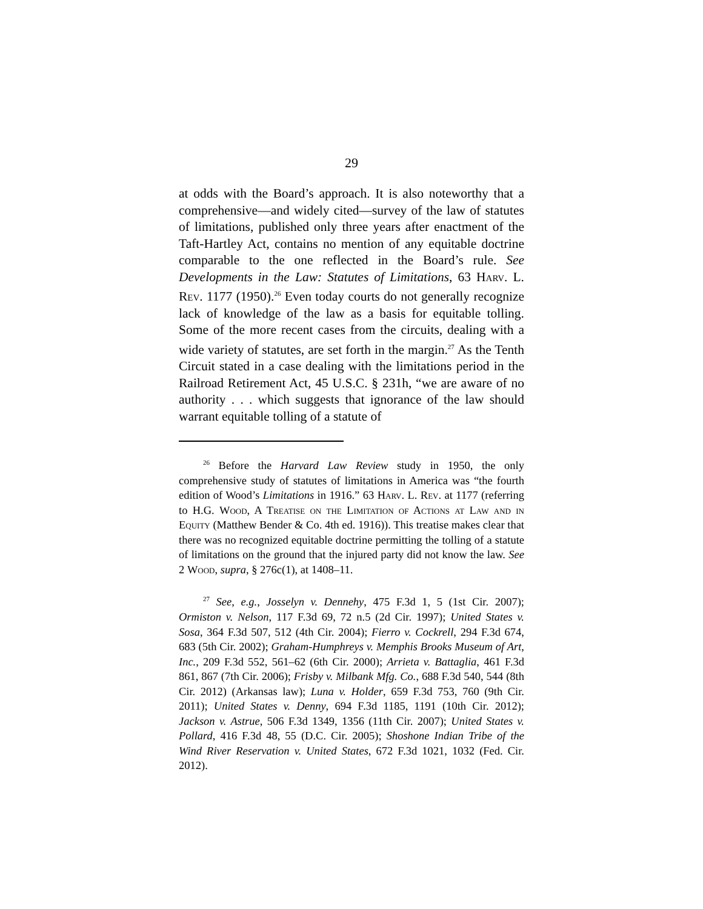29
at odds with the Board’s approach. It is also noteworthy that a comprehensive—and widely cited—survey of the law of statutes of limitations, published only three years after enactment of the Taft-Hartley Act, contains no mention of any equitable doctrine comparable to the one reflected in the Board’s rule. See Developments in the Law: Statutes of Limitations, 63 Harv. L. Rev. 1177 (1950).<sup>26</sup> Even today courts do not generally recognize lack of knowledge of the law as a basis for equitable tolling. Some of the more recent cases from the circuits, dealing with a wide variety of statutes, are set forth in the margin.<sup>27</sup> As the Tenth Circuit stated in a case dealing with the limitations period in the Railroad Retirement Act, 45 U.S.C. § 231h, “we are aware of no authority . . . which suggests that ignorance of the law should warrant equitable tolling of a statute of
<sup>26</sup> Before the Harvard Law Review study in 1950, the only comprehensive study of statutes of limitations in America was “the fourth edition of Wood’s Limitations in 1916.” 63 Harv. L. Rev. at 1177 (referring to H.G. Wood, A Treatise on the Limitation of Actions at Law and in Equity (Matthew Bender & Co. 4th ed. 1916)). This treatise makes clear that there was no recognized equitable doctrine permitting the tolling of a statute of limitations on the ground that the injured party did not know the law. See 2 Wood, supra, § 276c(1), at 1408–11.
<sup>27</sup> See, e.g., Josselyn v. Dennehy, 475 F.3d 1, 5 (1st Cir. 2007); Ormiston v. Nelson, 117 F.3d 69, 72 n.5 (2d Cir. 1997); United States v. Sosa, 364 F.3d 507, 512 (4th Cir. 2004); Fierro v. Cockrell, 294 F.3d 674, 683 (5th Cir. 2002); Graham-Humphreys v. Memphis Brooks Museum of Art, Inc., 209 F.3d 552, 561–62 (6th Cir. 2000); Arrieta v. Battaglia, 461 F.3d 861, 867 (7th Cir. 2006); Frisby v. Milbank Mfg. Co., 688 F.3d 540, 544 (8th Cir. 2012) (Arkansas law); Luna v. Holder, 659 F.3d 753, 760 (9th Cir. 2011); United States v. Denny, 694 F.3d 1185, 1191 (10th Cir. 2012); Jackson v. Astrue, 506 F.3d 1349, 1356 (11th Cir. 2007); United States v. Pollard, 416 F.3d 48, 55 (D.C. Cir. 2005); Shoshone Indian Tribe of the Wind River Reservation v. United States, 672 F.3d 1021, 1032 (Fed. Cir. 2012).